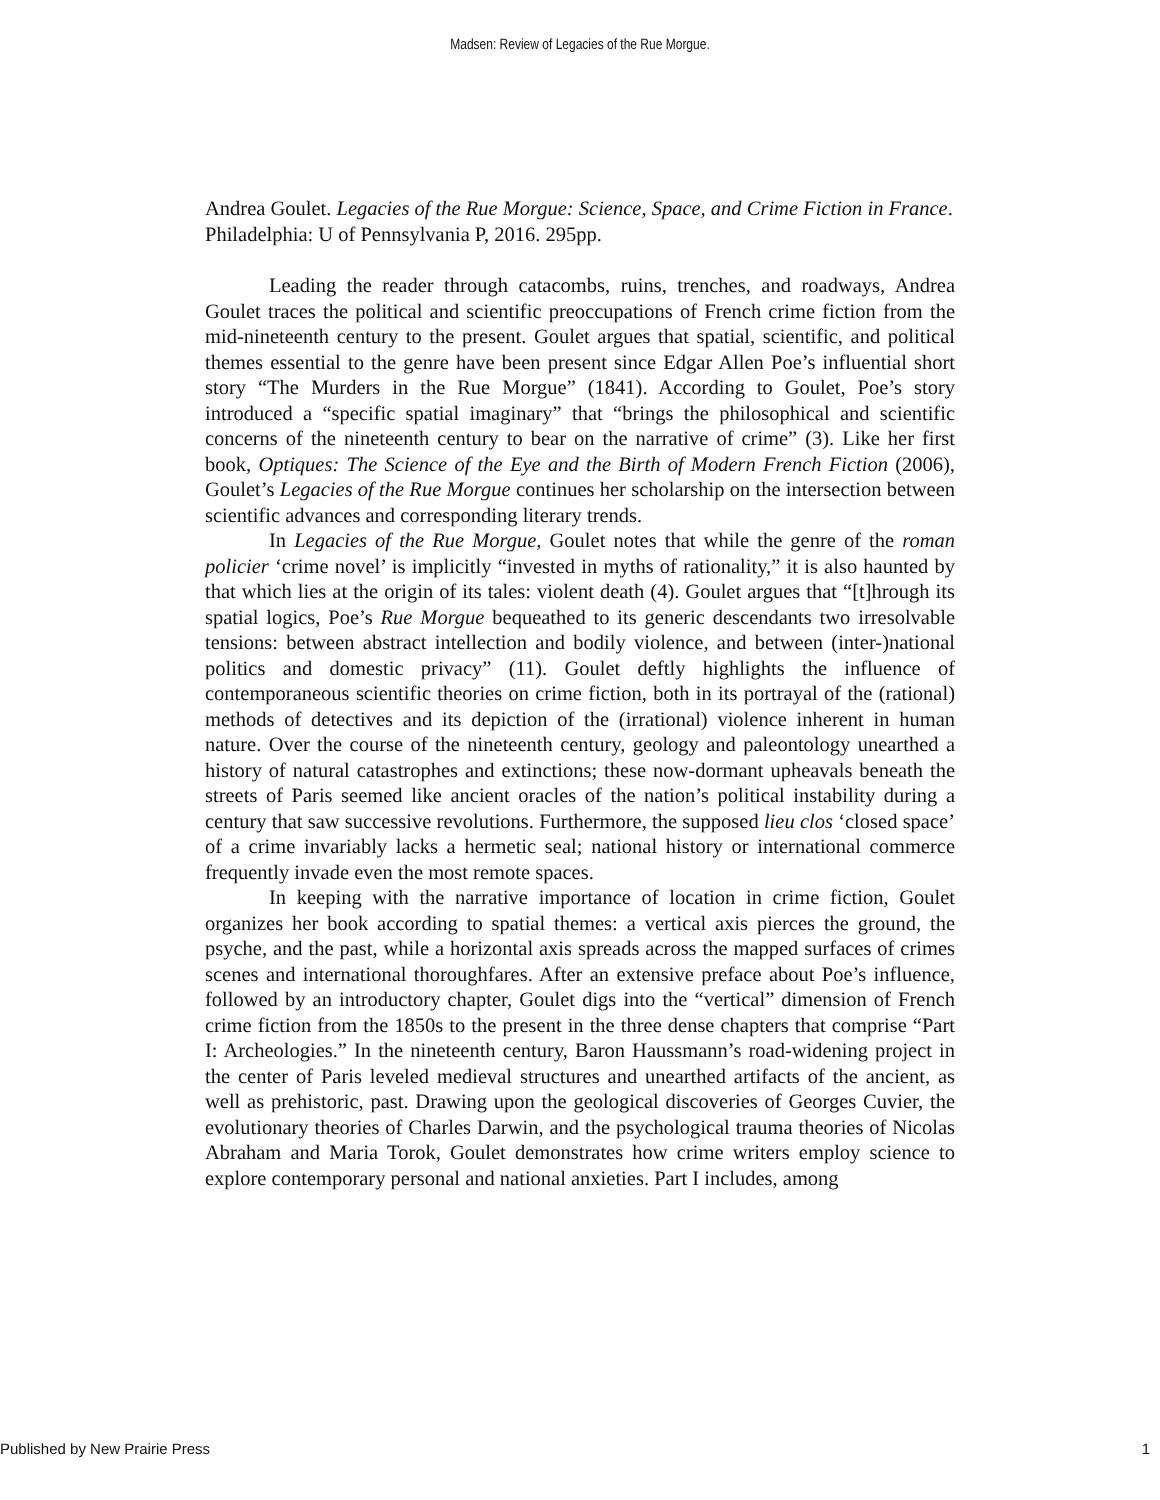Madsen: Review of Legacies of the Rue Morgue.
Andrea Goulet. Legacies of the Rue Morgue: Science, Space, and Crime Fiction in France. Philadelphia: U of Pennsylvania P, 2016. 295pp.
Leading the reader through catacombs, ruins, trenches, and roadways, Andrea Goulet traces the political and scientific preoccupations of French crime fiction from the mid-nineteenth century to the present. Goulet argues that spatial, scientific, and political themes essential to the genre have been present since Edgar Allen Poe’s influential short story “The Murders in the Rue Morgue” (1841). According to Goulet, Poe’s story introduced a “specific spatial imaginary” that “brings the philosophical and scientific concerns of the nineteenth century to bear on the narrative of crime” (3). Like her first book, Optiques: The Science of the Eye and the Birth of Modern French Fiction (2006), Goulet’s Legacies of the Rue Morgue continues her scholarship on the intersection between scientific advances and corresponding literary trends.
In Legacies of the Rue Morgue, Goulet notes that while the genre of the roman policier ‘crime novel’ is implicitly “invested in myths of rationality,” it is also haunted by that which lies at the origin of its tales: violent death (4). Goulet argues that “[t]hrough its spatial logics, Poe’s Rue Morgue bequeathed to its generic descendants two irresolvable tensions: between abstract intellection and bodily violence, and between (inter-)national politics and domestic privacy” (11). Goulet deftly highlights the influence of contemporaneous scientific theories on crime fiction, both in its portrayal of the (rational) methods of detectives and its depiction of the (irrational) violence inherent in human nature. Over the course of the nineteenth century, geology and paleontology unearthed a history of natural catastrophes and extinctions; these now-dormant upheavals beneath the streets of Paris seemed like ancient oracles of the nation’s political instability during a century that saw successive revolutions. Furthermore, the supposed lieu clos ‘closed space’ of a crime invariably lacks a hermetic seal; national history or international commerce frequently invade even the most remote spaces.
In keeping with the narrative importance of location in crime fiction, Goulet organizes her book according to spatial themes: a vertical axis pierces the ground, the psyche, and the past, while a horizontal axis spreads across the mapped surfaces of crimes scenes and international thoroughfares. After an extensive preface about Poe’s influence, followed by an introductory chapter, Goulet digs into the “vertical” dimension of French crime fiction from the 1850s to the present in the three dense chapters that comprise “Part I: Archeologies.” In the nineteenth century, Baron Haussmann’s road-widening project in the center of Paris leveled medieval structures and unearthed artifacts of the ancient, as well as prehistoric, past. Drawing upon the geological discoveries of Georges Cuvier, the evolutionary theories of Charles Darwin, and the psychological trauma theories of Nicolas Abraham and Maria Torok, Goulet demonstrates how crime writers employ science to explore contemporary personal and national anxieties. Part I includes, among
Published by New Prairie Press 1